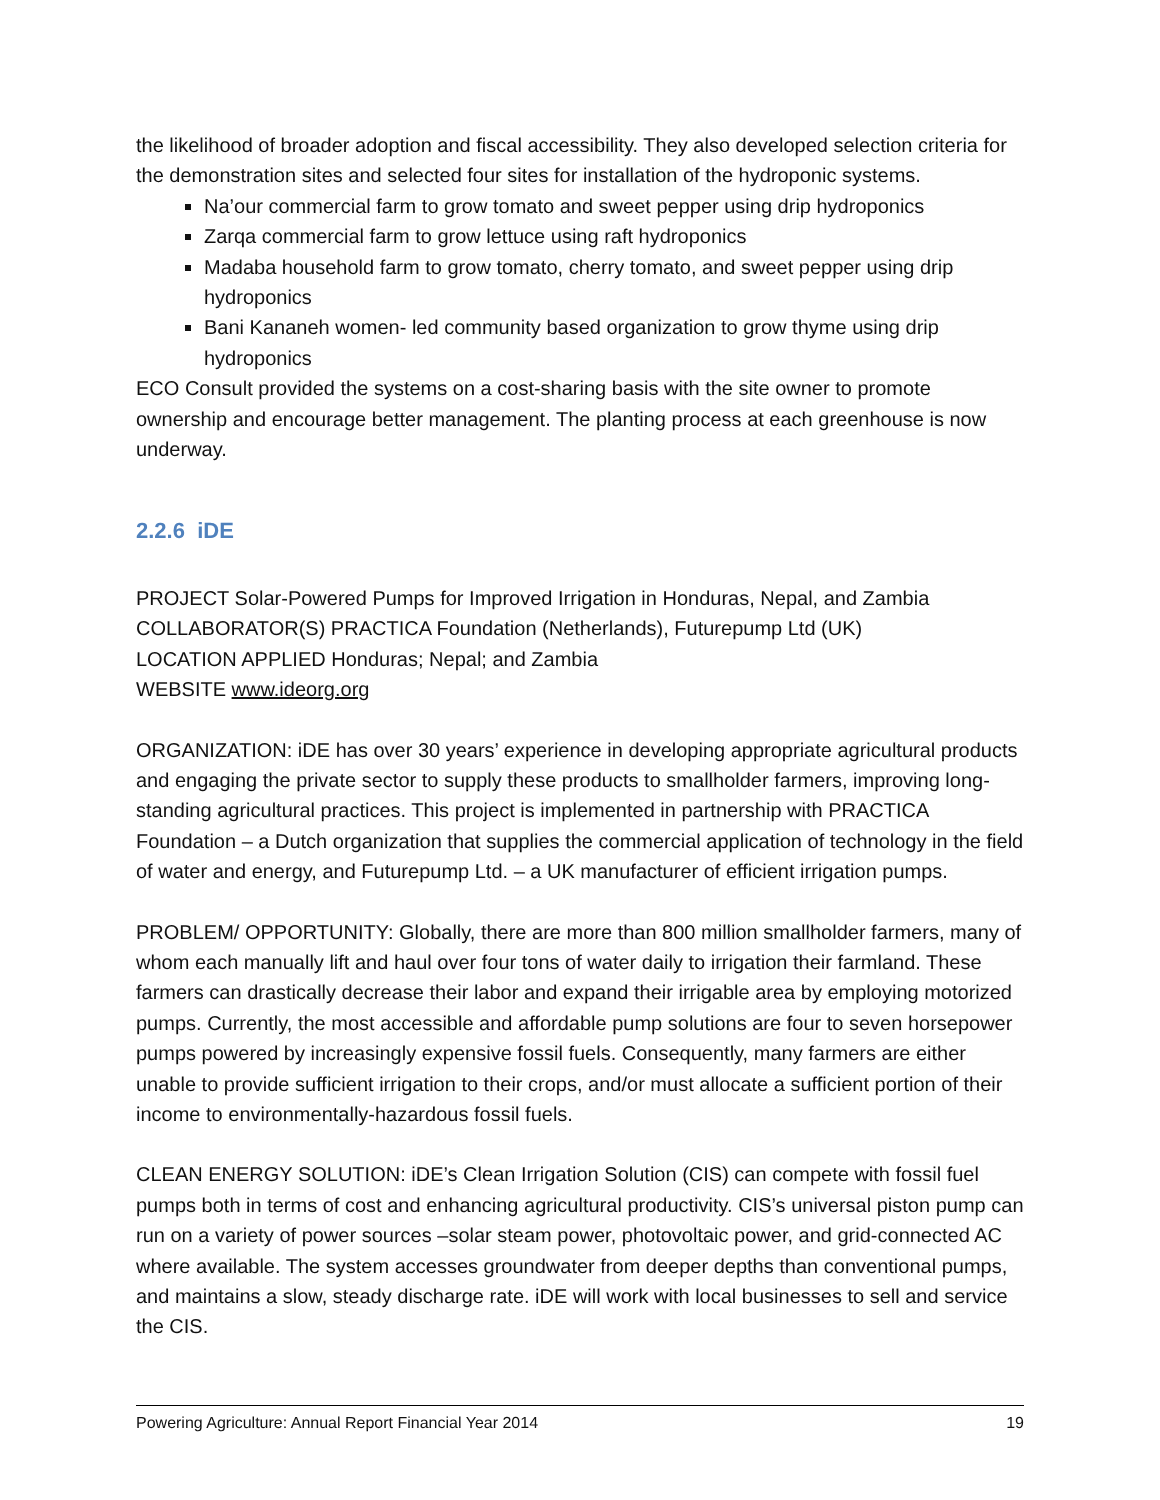the likelihood of broader adoption and fiscal accessibility. They also developed selection criteria for the demonstration sites and selected four sites for installation of the hydroponic systems.
Na’our commercial farm to grow tomato and sweet pepper using drip hydroponics
Zarqa commercial farm to grow lettuce using raft hydroponics
Madaba household farm to grow tomato, cherry tomato, and sweet pepper using drip hydroponics
Bani Kananeh women- led community based organization to grow thyme using drip hydroponics
ECO Consult provided the systems on a cost-sharing basis with the site owner to promote ownership and encourage better management. The planting process at each greenhouse is now underway.
2.2.6 iDE
PROJECT Solar-Powered Pumps for Improved Irrigation in Honduras, Nepal, and Zambia
COLLABORATOR(S) PRACTICA Foundation (Netherlands), Futurepump Ltd (UK)
LOCATION APPLIED Honduras; Nepal; and Zambia
WEBSITE www.ideorg.org
ORGANIZATION: iDE has over 30 years’ experience in developing appropriate agricultural products and engaging the private sector to supply these products to smallholder farmers, improving long-standing agricultural practices. This project is implemented in partnership with PRACTICA Foundation – a Dutch organization that supplies the commercial application of technology in the field of water and energy, and Futurepump Ltd. – a UK manufacturer of efficient irrigation pumps.
PROBLEM/ OPPORTUNITY: Globally, there are more than 800 million smallholder farmers, many of whom each manually lift and haul over four tons of water daily to irrigation their farmland. These farmers can drastically decrease their labor and expand their irrigable area by employing motorized pumps. Currently, the most accessible and affordable pump solutions are four to seven horsepower pumps powered by increasingly expensive fossil fuels. Consequently, many farmers are either unable to provide sufficient irrigation to their crops, and/or must allocate a sufficient portion of their income to environmentally-hazardous fossil fuels.
CLEAN ENERGY SOLUTION: iDE’s Clean Irrigation Solution (CIS) can compete with fossil fuel pumps both in terms of cost and enhancing agricultural productivity. CIS’s universal piston pump can run on a variety of power sources –solar steam power, photovoltaic power, and grid-connected AC where available. The system accesses groundwater from deeper depths than conventional pumps, and maintains a slow, steady discharge rate. iDE will work with local businesses to sell and service the CIS.
Powering Agriculture: Annual Report Financial Year 2014 19